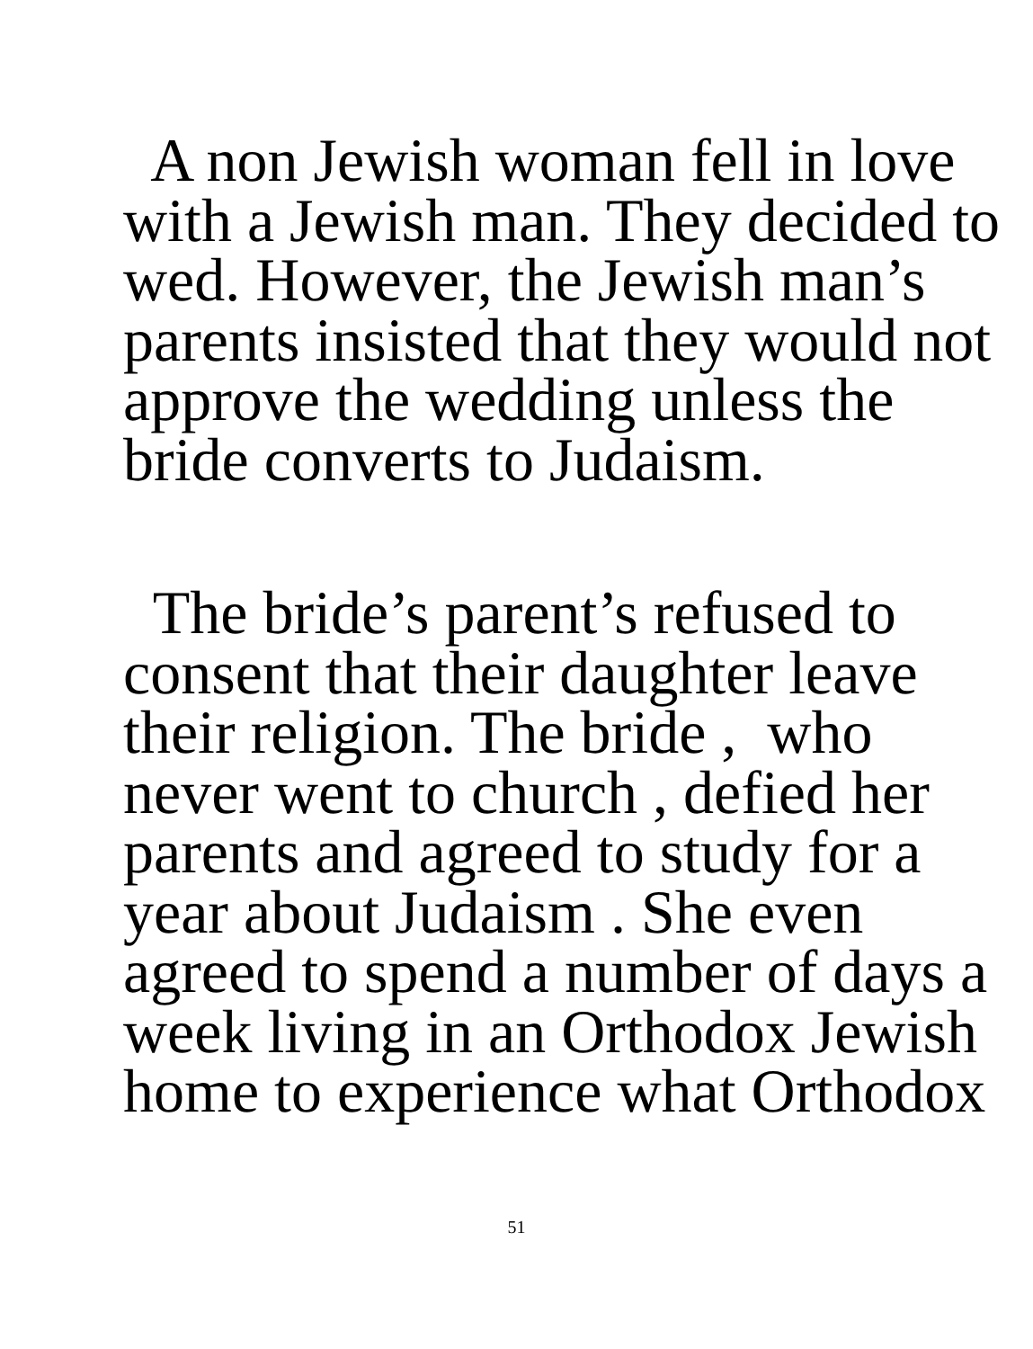A non Jewish woman fell in love with a Jewish man. They decided to wed. However, the Jewish man’s parents insisted that they would not approve the wedding unless the bride converts to Judaism.
The bride’s parent’s refused to consent that their daughter leave their religion. The bride , who never went to church , defied her parents and agreed to study for a year about Judaism . She even agreed to spend a number of days a week living in an Orthodox Jewish home to experience what Orthodox
51